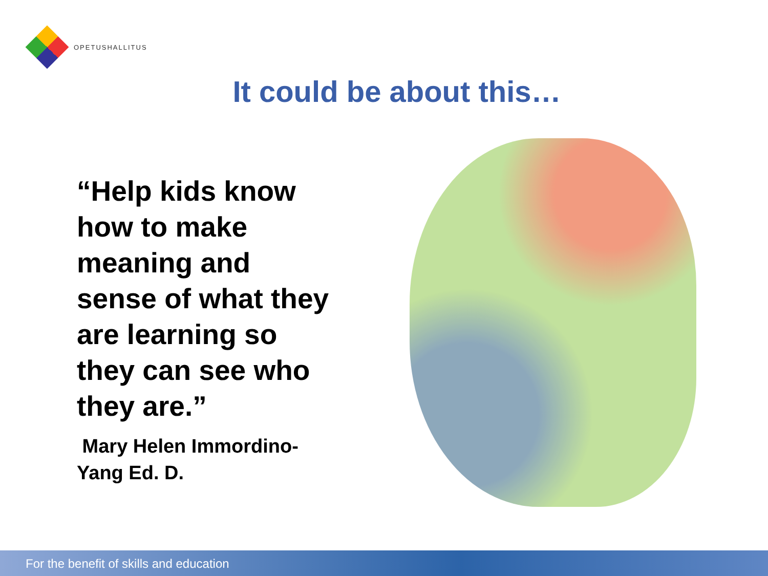OPETUSHALLITUS
It could be about this…
“Help kids know how to make meaning and sense of what they are learning so they can see who they are.”
Mary Helen Immordino-
Yang Ed. D.
For the benefit of skills and education